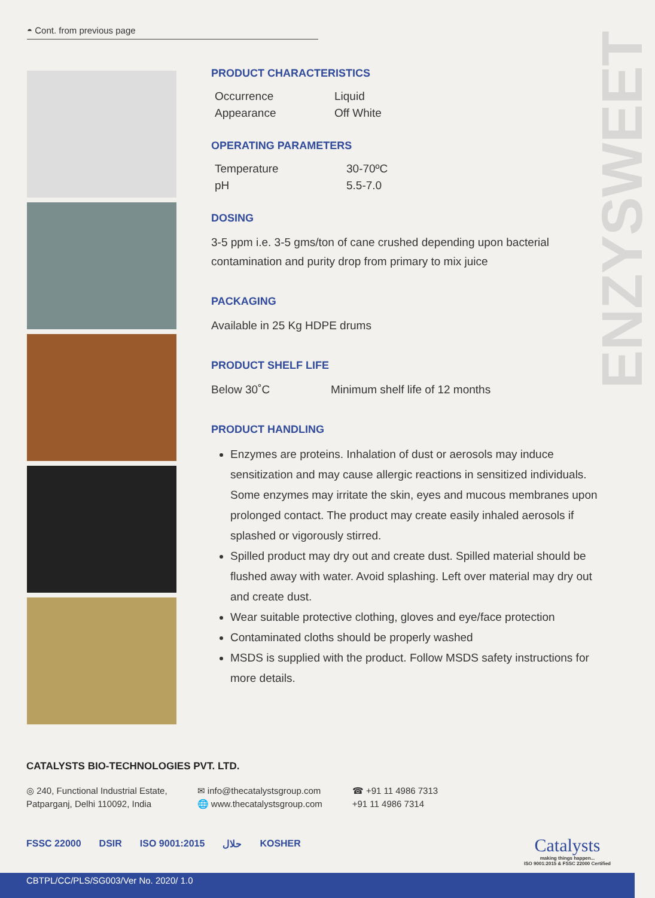◓ Cont. from previous page
ENZYSWEET
PRODUCT CHARACTERISTICS
| Occurrence | Liquid |
| Appearance | Off White |
OPERATING PARAMETERS
| Temperature | 30-70ºC |
| pH | 5.5-7.0 |
DOSING
3-5 ppm i.e. 3-5 gms/ton of cane crushed depending upon bacterial contamination and purity drop from primary to mix juice
PACKAGING
Available in 25 Kg HDPE drums
PRODUCT SHELF LIFE
Below 30˚C Minimum shelf life of 12 months
PRODUCT HANDLING
Enzymes are proteins. Inhalation of dust or aerosols may induce sensitization and may cause allergic reactions in sensitized individuals. Some enzymes may irritate the skin, eyes and mucous membranes upon prolonged contact. The product may create easily inhaled aerosols if splashed or vigorously stirred.
Spilled product may dry out and create dust. Spilled material should be flushed away with water. Avoid splashing. Left over material may dry out and create dust.
Wear suitable protective clothing, gloves and eye/face protection
Contaminated cloths should be properly washed
MSDS is supplied with the product. Follow MSDS safety instructions for more details.
CATALYSTS BIO-TECHNOLOGIES PVT. LTD.
◎ 240, Functional Industrial Estate,
Patparganj, Delhi 110092, India
✉ info@thecatalystsgroup.com
🌐 www.thecatalystsgroup.com
☎ +91 11 4986 7313
+91 11 4986 7314
FSSC 22000 DSIR ISO 9001:2015 حلال KOSHER
Catalysts
making things happen...
ISO 9001:2015 & FSSC 22000 Certified
CBTPL/CC/PLS/SG003/Ver No. 2020/ 1.0